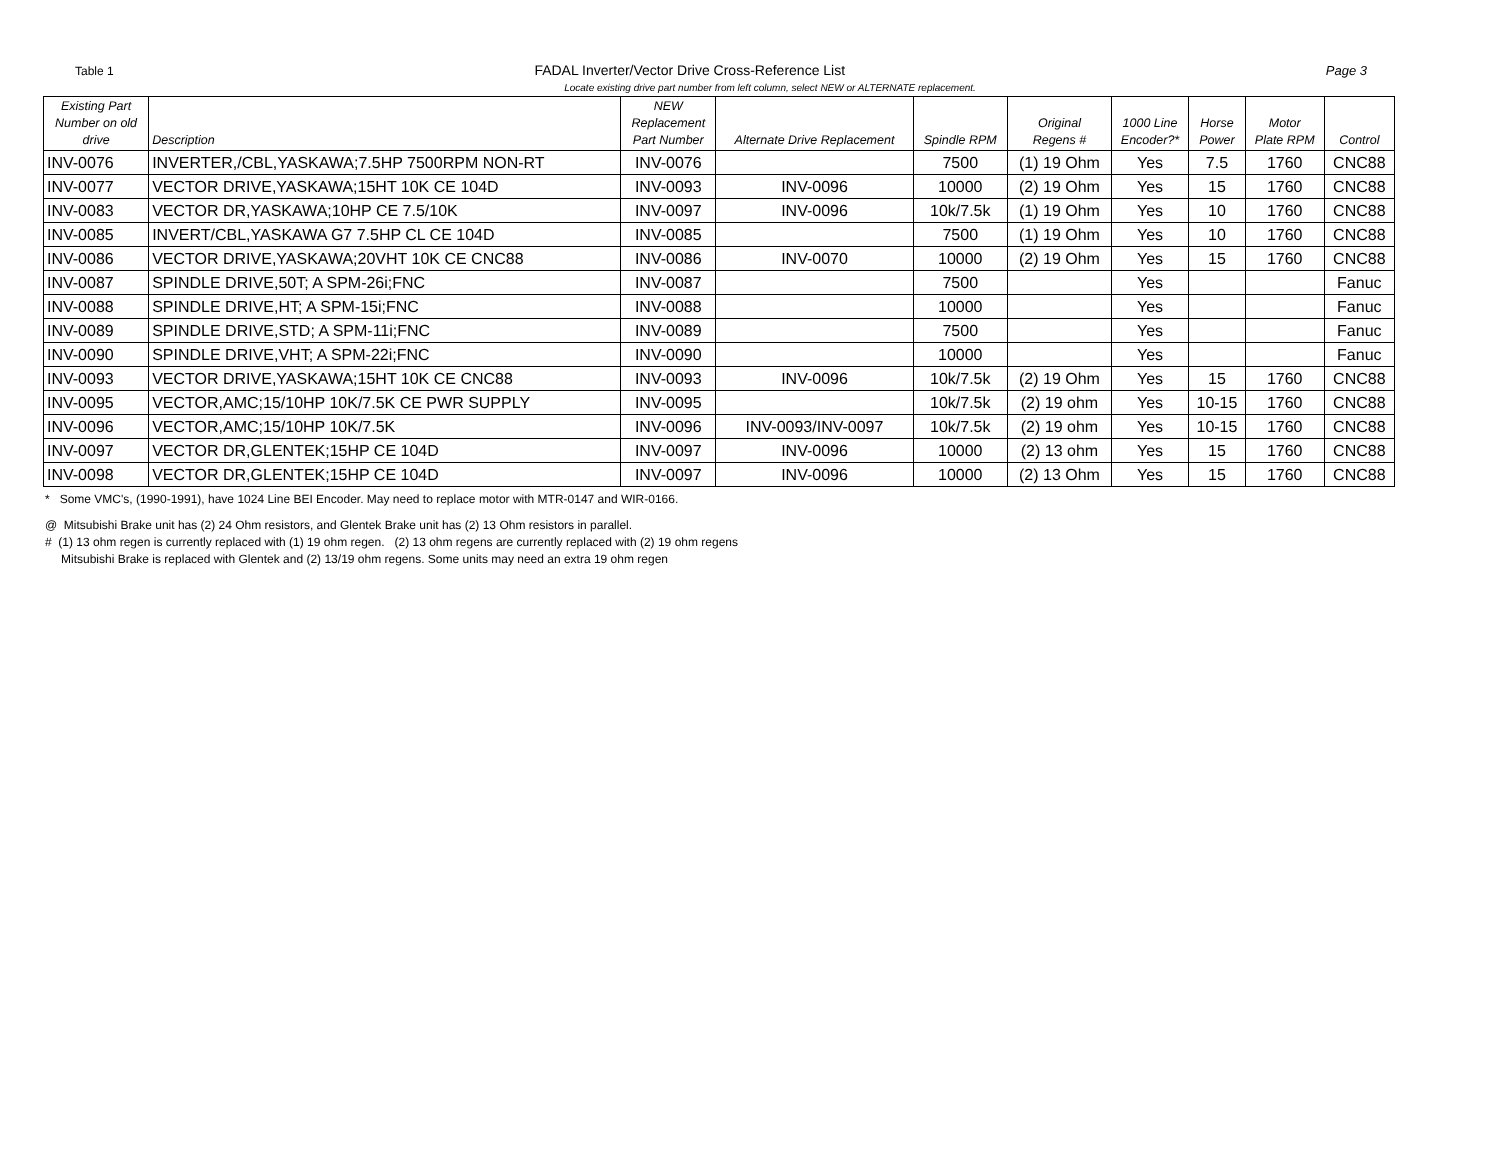Table 1 FADAL Inverter/Vector Drive Cross-Reference List Page 3
Locate existing drive part number from left column, select NEW or ALTERNATE replacement.
| Existing Part Number on old drive | Description | NEW Replacement Part Number | Alternate Drive Replacement | Spindle RPM | Original Regens # | 1000 Line Encoder?* | Horse Power | Motor Plate RPM | Control |
| --- | --- | --- | --- | --- | --- | --- | --- | --- | --- |
| INV-0076 | INVERTER,/CBL,YASKAWA;7.5HP 7500RPM NON-RT | INV-0076 | | 7500 | (1) 19 Ohm | Yes | 7.5 | 1760 | CNC88 |
| INV-0077 | VECTOR DRIVE,YASKAWA;15HT 10K CE 104D | INV-0093 | INV-0096 | 10000 | (2) 19 Ohm | Yes | 15 | 1760 | CNC88 |
| INV-0083 | VECTOR DR,YASKAWA;10HP CE 7.5/10K | INV-0097 | INV-0096 | 10k/7.5k | (1) 19 Ohm | Yes | 10 | 1760 | CNC88 |
| INV-0085 | INVERT/CBL,YASKAWA G7 7.5HP CL CE 104D | INV-0085 | | 7500 | (1) 19 Ohm | Yes | 10 | 1760 | CNC88 |
| INV-0086 | VECTOR DRIVE,YASKAWA;20VHT 10K CE CNC88 | INV-0086 | INV-0070 | 10000 | (2) 19 Ohm | Yes | 15 | 1760 | CNC88 |
| INV-0087 | SPINDLE DRIVE,50T; A SPM-26i;FNC | INV-0087 | | 7500 | | Yes | | | Fanuc |
| INV-0088 | SPINDLE DRIVE,HT; A SPM-15i;FNC | INV-0088 | | 10000 | | Yes | | | Fanuc |
| INV-0089 | SPINDLE DRIVE,STD; A SPM-11i;FNC | INV-0089 | | 7500 | | Yes | | | Fanuc |
| INV-0090 | SPINDLE DRIVE,VHT; A SPM-22i;FNC | INV-0090 | | 10000 | | Yes | | | Fanuc |
| INV-0093 | VECTOR DRIVE,YASKAWA;15HT 10K CE CNC88 | INV-0093 | INV-0096 | 10k/7.5k | (2) 19 Ohm | Yes | 15 | 1760 | CNC88 |
| INV-0095 | VECTOR,AMC;15/10HP 10K/7.5K CE PWR SUPPLY | INV-0095 | | 10k/7.5k | (2) 19 ohm | Yes | 10-15 | 1760 | CNC88 |
| INV-0096 | VECTOR,AMC;15/10HP 10K/7.5K | INV-0096 | INV-0093/INV-0097 | 10k/7.5k | (2) 19 ohm | Yes | 10-15 | 1760 | CNC88 |
| INV-0097 | VECTOR DR,GLENTEK;15HP CE 104D | INV-0097 | INV-0096 | 10000 | (2) 13 ohm | Yes | 15 | 1760 | CNC88 |
| INV-0098 | VECTOR DR,GLENTEK;15HP CE 104D | INV-0097 | INV-0096 | 10000 | (2) 13 Ohm | Yes | 15 | 1760 | CNC88 |
* Some VMC's, (1990-1991), have 1024 Line BEI Encoder. May need to replace motor with MTR-0147 and WIR-0166.
@ Mitsubishi Brake unit has (2) 24 Ohm resistors, and Glentek Brake unit has (2) 13 Ohm resistors in parallel.
# (1) 13 ohm regen is currently replaced with (1) 19 ohm regen. (2) 13 ohm regens are currently replaced with (2) 19 ohm regens
Mitsubishi Brake is replaced with Glentek and (2) 13/19 ohm regens. Some units may need an extra 19 ohm regen